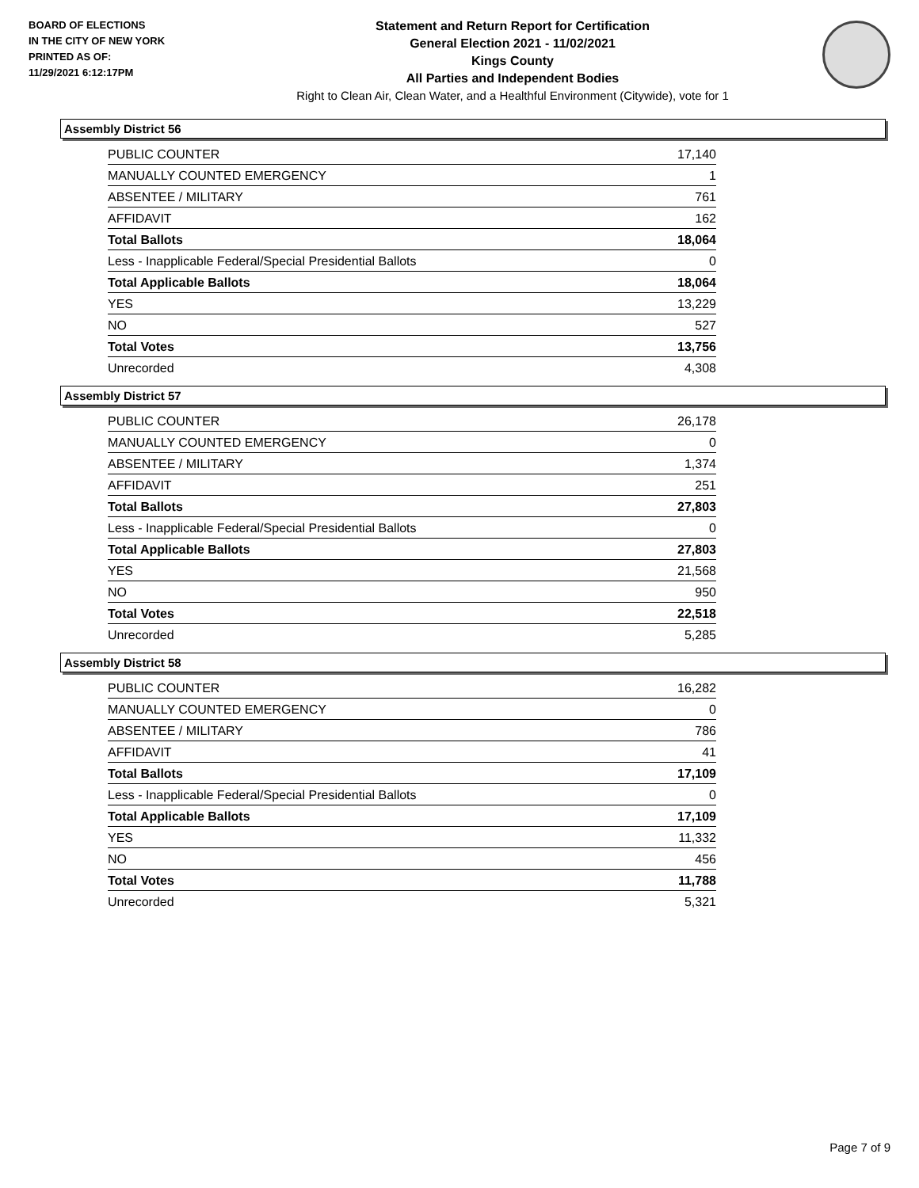BOARD OF ELECTIONS
IN THE CITY OF NEW YORK
PRINTED AS OF:
11/29/2021 6:12:17PM
Statement and Return Report for Certification
General Election 2021 - 11/02/2021
Kings County
All Parties and Independent Bodies
Right to Clean Air, Clean Water, and a Healthful Environment (Citywide), vote for 1
Assembly District 56
| PUBLIC COUNTER | 17,140 |
| MANUALLY COUNTED EMERGENCY | 1 |
| ABSENTEE / MILITARY | 761 |
| AFFIDAVIT | 162 |
| Total Ballots | 18,064 |
| Less - Inapplicable Federal/Special Presidential Ballots | 0 |
| Total Applicable Ballots | 18,064 |
| YES | 13,229 |
| NO | 527 |
| Total Votes | 13,756 |
| Unrecorded | 4,308 |
Assembly District 57
| PUBLIC COUNTER | 26,178 |
| MANUALLY COUNTED EMERGENCY | 0 |
| ABSENTEE / MILITARY | 1,374 |
| AFFIDAVIT | 251 |
| Total Ballots | 27,803 |
| Less - Inapplicable Federal/Special Presidential Ballots | 0 |
| Total Applicable Ballots | 27,803 |
| YES | 21,568 |
| NO | 950 |
| Total Votes | 22,518 |
| Unrecorded | 5,285 |
Assembly District 58
| PUBLIC COUNTER | 16,282 |
| MANUALLY COUNTED EMERGENCY | 0 |
| ABSENTEE / MILITARY | 786 |
| AFFIDAVIT | 41 |
| Total Ballots | 17,109 |
| Less - Inapplicable Federal/Special Presidential Ballots | 0 |
| Total Applicable Ballots | 17,109 |
| YES | 11,332 |
| NO | 456 |
| Total Votes | 11,788 |
| Unrecorded | 5,321 |
Page 7 of 9